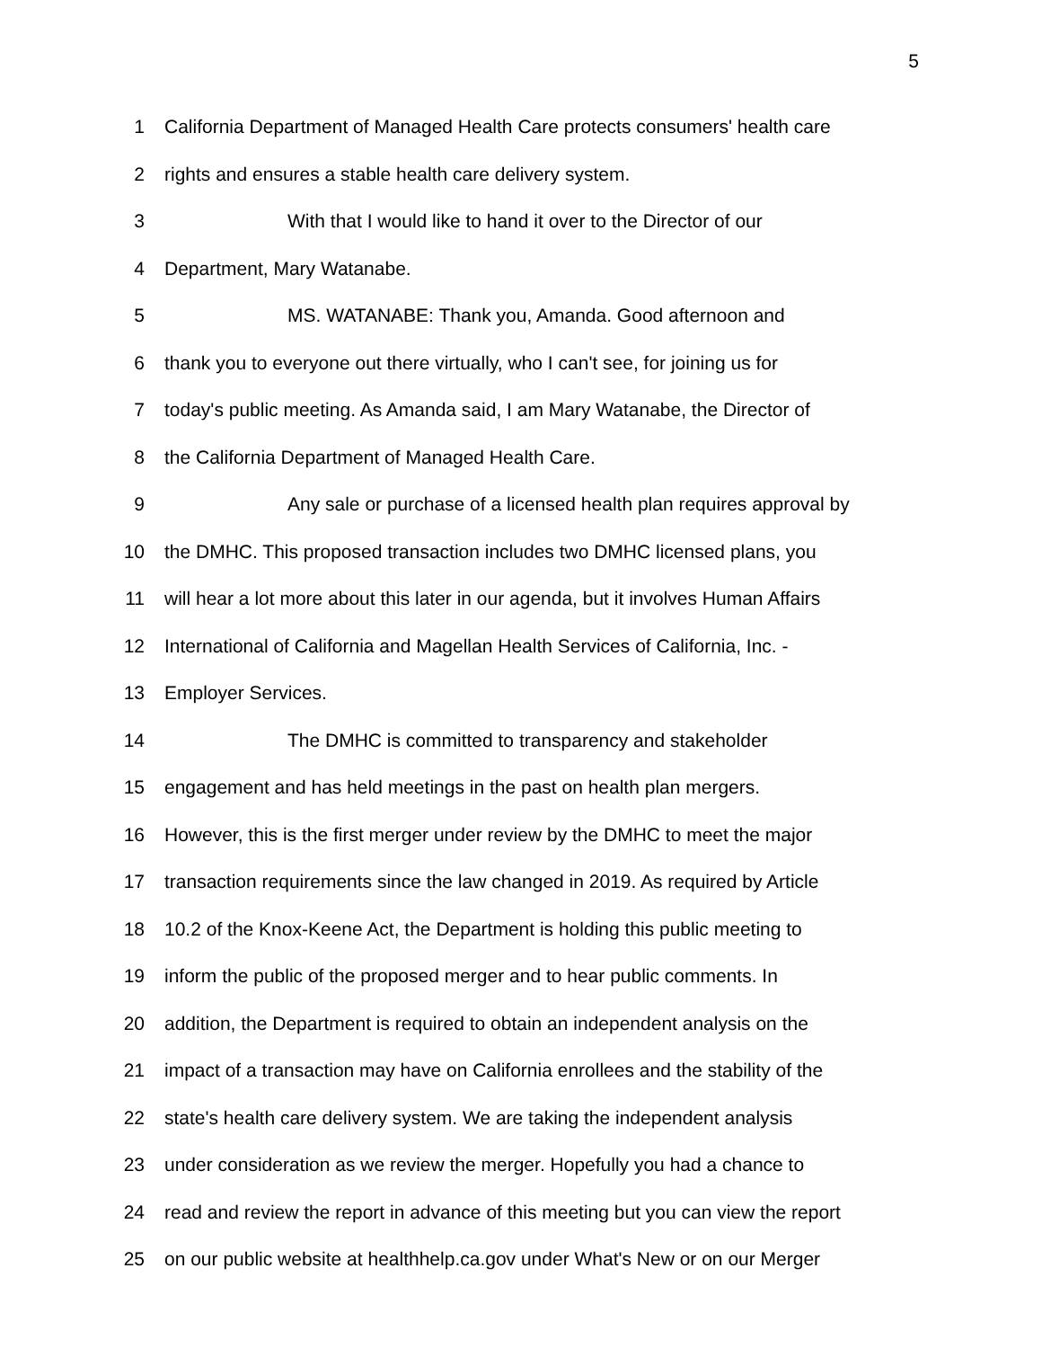5
1 California Department of Managed Health Care protects consumers' health care
2 rights and ensures a stable health care delivery system.
3 With that I would like to hand it over to the Director of our
4 Department, Mary Watanabe.
5 MS. WATANABE: Thank you, Amanda. Good afternoon and
6 thank you to everyone out there virtually, who I can't see, for joining us for
7 today's public meeting. As Amanda said, I am Mary Watanabe, the Director of
8 the California Department of Managed Health Care.
9 Any sale or purchase of a licensed health plan requires approval by
10 the DMHC. This proposed transaction includes two DMHC licensed plans, you
11 will hear a lot more about this later in our agenda, but it involves Human Affairs
12 International of California and Magellan Health Services of California, Inc. -
13 Employer Services.
14 The DMHC is committed to transparency and stakeholder
15 engagement and has held meetings in the past on health plan mergers.
16 However, this is the first merger under review by the DMHC to meet the major
17 transaction requirements since the law changed in 2019. As required by Article
18 10.2 of the Knox-Keene Act, the Department is holding this public meeting to
19 inform the public of the proposed merger and to hear public comments. In
20 addition, the Department is required to obtain an independent analysis on the
21 impact of a transaction may have on California enrollees and the stability of the
22 state's health care delivery system. We are taking the independent analysis
23 under consideration as we review the merger. Hopefully you had a chance to
24 read and review the report in advance of this meeting but you can view the report
25 on our public website at healthhelp.ca.gov under What's New or on our Merger